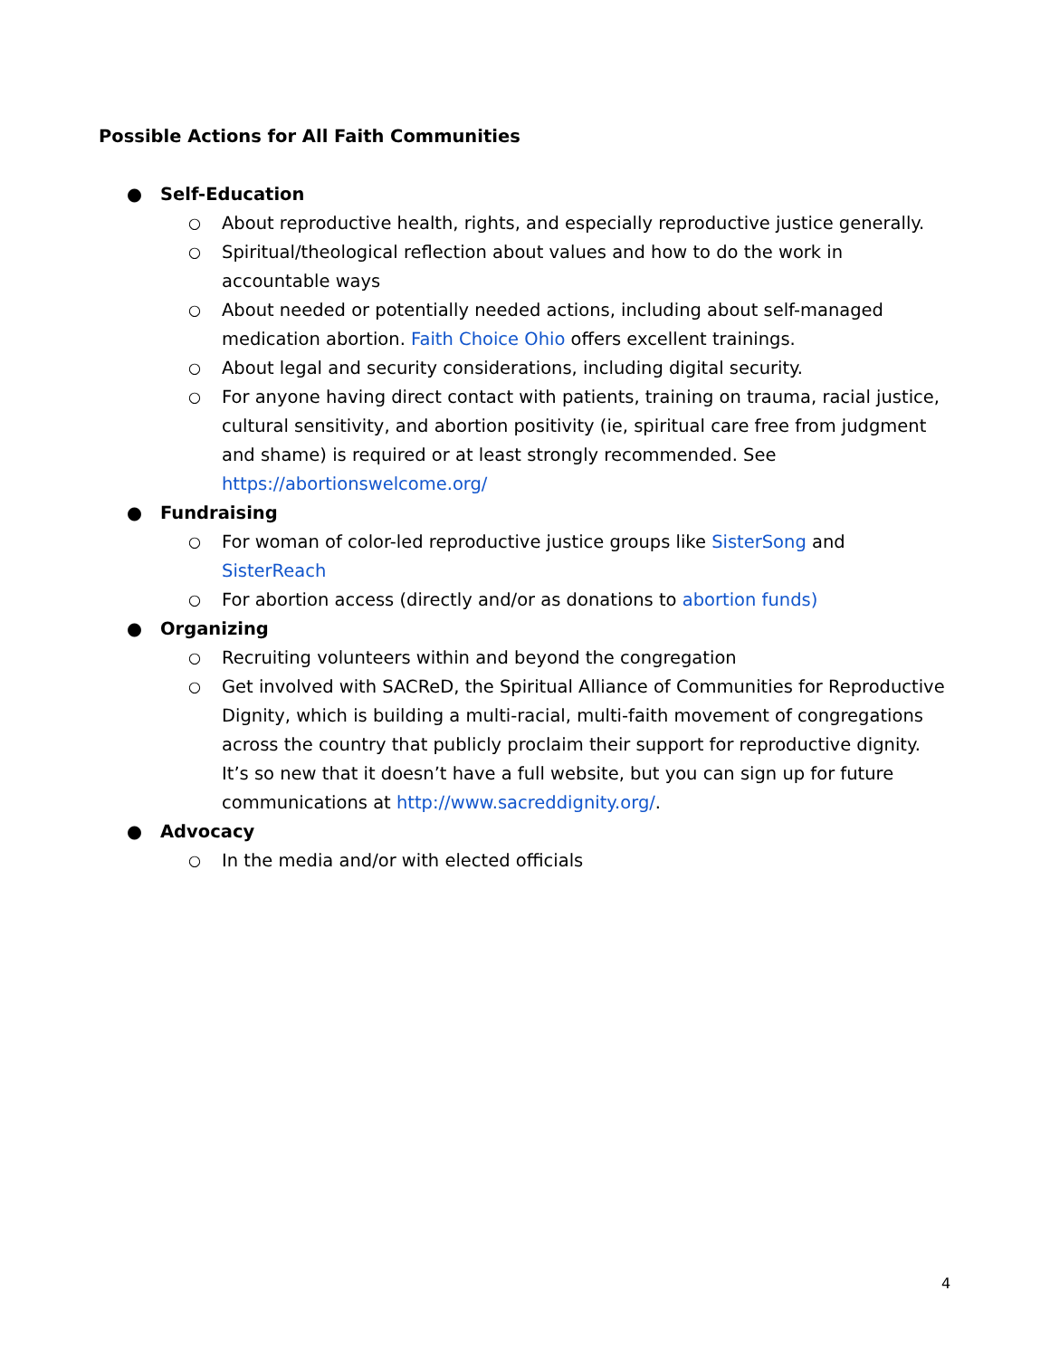Possible Actions for All Faith Communities
● Self-Education
○ About reproductive health, rights, and especially reproductive justice generally.
○ Spiritual/theological reflection about values and how to do the work in accountable ways
○ About needed or potentially needed actions, including about self-managed medication abortion. Faith Choice Ohio offers excellent trainings.
○ About legal and security considerations, including digital security.
○ For anyone having direct contact with patients, training on trauma, racial justice, cultural sensitivity, and abortion positivity (ie, spiritual care free from judgment and shame) is required or at least strongly recommended. See https://abortionswelcome.org/
● Fundraising
○ For woman of color-led reproductive justice groups like SisterSong and SisterReach
○ For abortion access (directly and/or as donations to abortion funds)
● Organizing
○ Recruiting volunteers within and beyond the congregation
○ Get involved with SACReD, the Spiritual Alliance of Communities for Reproductive Dignity, which is building a multi-racial, multi-faith movement of congregations across the country that publicly proclaim their support for reproductive dignity. It’s so new that it doesn’t have a full website, but you can sign up for future communications at http://www.sacreddignity.org/.
● Advocacy
○ In the media and/or with elected officials
4